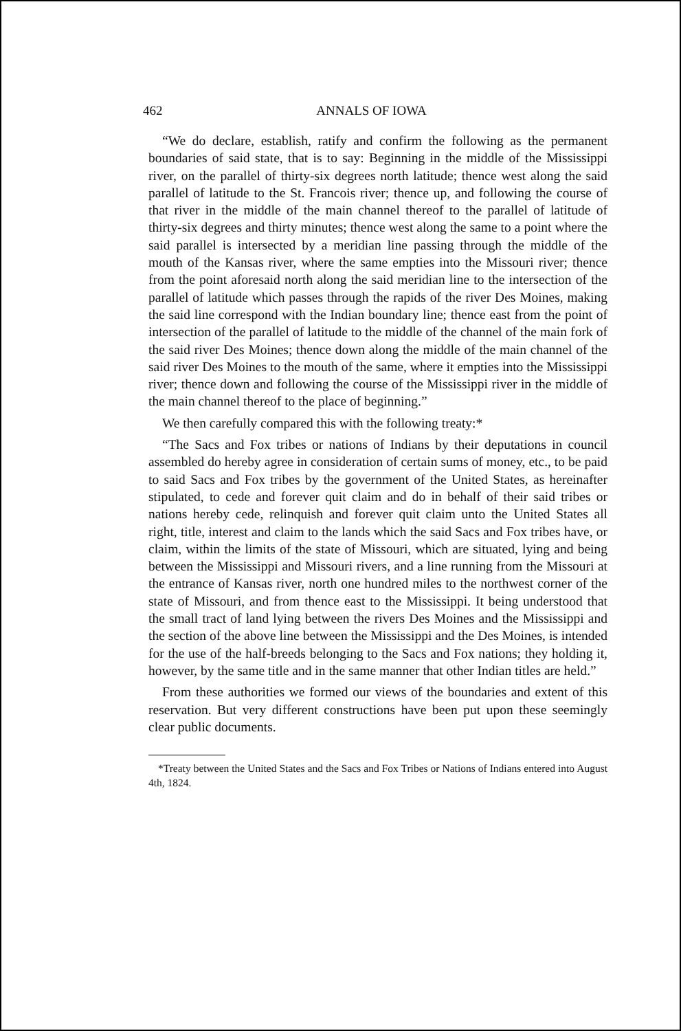462 ANNALS OF IOWA
“We do declare, establish, ratify and confirm the following as the permanent boundaries of said state, that is to say: Beginning in the middle of the Mississippi river, on the parallel of thirty-six degrees north latitude; thence west along the said parallel of latitude to the St. Francois river; thence up, and following the course of that river in the middle of the main channel thereof to the parallel of latitude of thirty-six degrees and thirty minutes; thence west along the same to a point where the said parallel is intersected by a meridian line passing through the middle of the mouth of the Kansas river, where the same empties into the Missouri river; thence from the point aforesaid north along the said meridian line to the intersection of the parallel of latitude which passes through the rapids of the river Des Moines, making the said line correspond with the Indian boundary line; thence east from the point of intersection of the parallel of latitude to the middle of the channel of the main fork of the said river Des Moines; thence down along the middle of the main channel of the said river Des Moines to the mouth of the same, where it empties into the Mississippi river; thence down and following the course of the Mississippi river in the middle of the main channel thereof to the place of beginning.”
We then carefully compared this with the following treaty:*
“The Sacs and Fox tribes or nations of Indians by their deputations in council assembled do hereby agree in consideration of certain sums of money, etc., to be paid to said Sacs and Fox tribes by the government of the United States, as hereinafter stipulated, to cede and forever quit claim and do in behalf of their said tribes or nations hereby cede, relinquish and forever quit claim unto the United States all right, title, interest and claim to the lands which the said Sacs and Fox tribes have, or claim, within the limits of the state of Missouri, which are situated, lying and being between the Mississippi and Missouri rivers, and a line running from the Missouri at the entrance of Kansas river, north one hundred miles to the northwest corner of the state of Missouri, and from thence east to the Mississippi. It being understood that the small tract of land lying between the rivers Des Moines and the Mississippi and the section of the above line between the Mississippi and the Des Moines, is intended for the use of the half-breeds belonging to the Sacs and Fox nations; they holding it, however, by the same title and in the same manner that other Indian titles are held.”
From these authorities we formed our views of the boundaries and extent of this reservation. But very different constructions have been put upon these seemingly clear public documents.
*Treaty between the United States and the Sacs and Fox Tribes or Nations of Indians entered into August 4th, 1824.